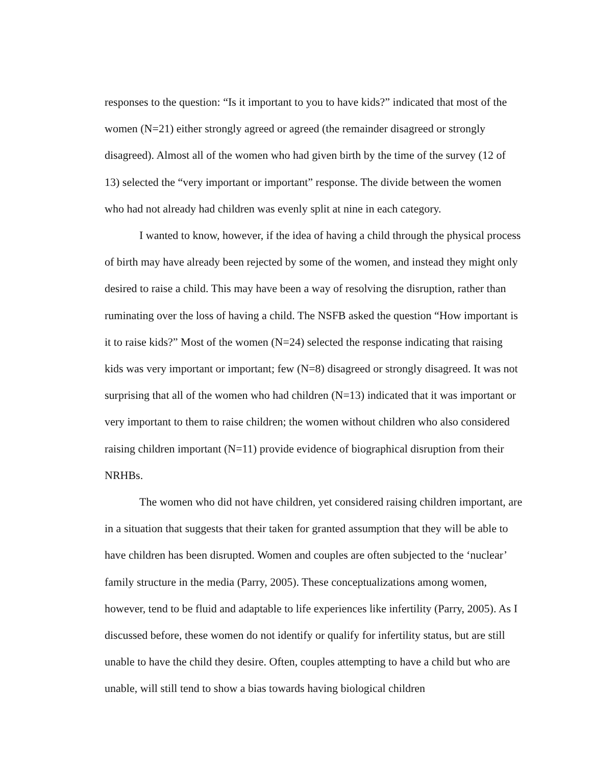responses to the question: “Is it important to you to have kids?” indicated that most of the women (N=21) either strongly agreed or agreed (the remainder disagreed or strongly disagreed). Almost all of the women who had given birth by the time of the survey (12 of 13) selected the “very important or important” response. The divide between the women who had not already had children was evenly split at nine in each category.
I wanted to know, however, if the idea of having a child through the physical process of birth may have already been rejected by some of the women, and instead they might only desired to raise a child. This may have been a way of resolving the disruption, rather than ruminating over the loss of having a child. The NSFB asked the question “How important is it to raise kids?” Most of the women (N=24) selected the response indicating that raising kids was very important or important; few (N=8) disagreed or strongly disagreed. It was not surprising that all of the women who had children (N=13) indicated that it was important or very important to them to raise children; the women without children who also considered raising children important (N=11) provide evidence of biographical disruption from their NRHBs.
The women who did not have children, yet considered raising children important, are in a situation that suggests that their taken for granted assumption that they will be able to have children has been disrupted. Women and couples are often subjected to the ‘nuclear’ family structure in the media (Parry, 2005). These conceptualizations among women, however, tend to be fluid and adaptable to life experiences like infertility (Parry, 2005). As I discussed before, these women do not identify or qualify for infertility status, but are still unable to have the child they desire. Often, couples attempting to have a child but who are unable, will still tend to show a bias towards having biological children